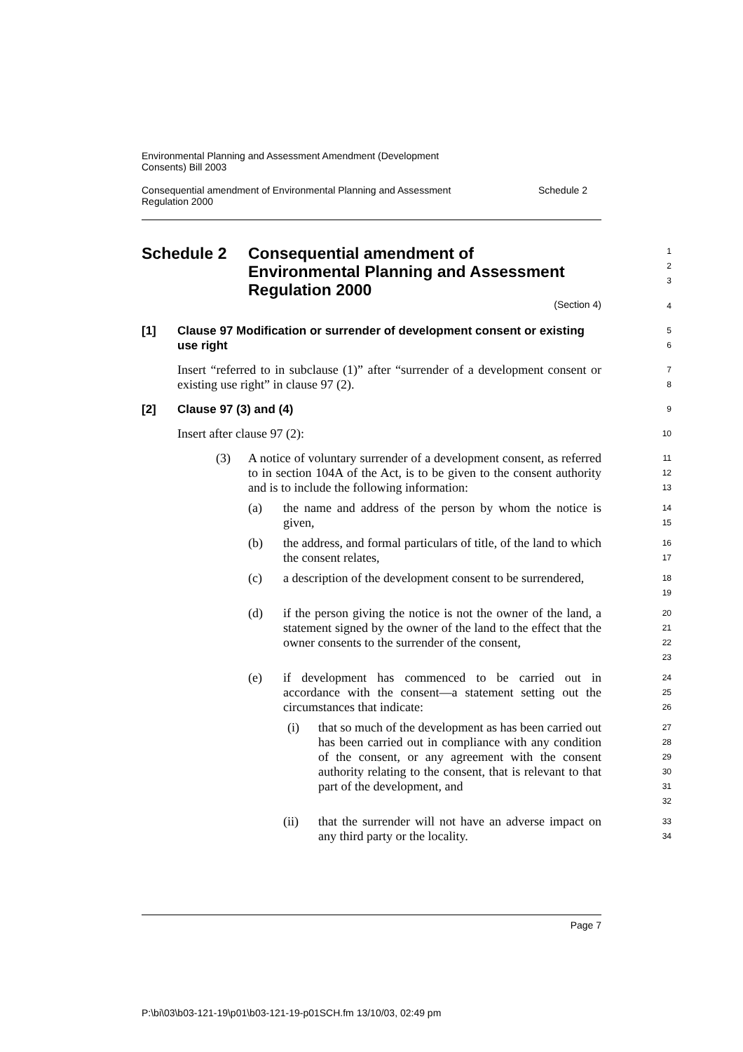Environmental Planning and Assessment Amendment (Development
Consents) Bill 2003
Consequential amendment of Environmental Planning and Assessment
Regulation 2000 Schedule 2
Schedule 2 Consequential amendment of
Environmental Planning and Assessment
Regulation 2000
1
2
3
(Section 4)
4
[1] Clause 97 Modification or surrender of development consent or existing use right
5
6
Insert “referred to in subclause (1)” after “surrender of a development consent or existing use right” in clause 97 (2).
7
8
[2] Clause 97 (3) and (4)
9
Insert after clause 97 (2):
10
(3) A notice of voluntary surrender of a development consent, as referred to in section 104A of the Act, is to be given to the consent authority and is to include the following information:
11
12
13
(a) the name and address of the person by whom the notice is given,
14
15
(b) the address, and formal particulars of title, of the land to which the consent relates,
16
17
(c) a description of the development consent to be surrendered,
18
19
(d) if the person giving the notice is not the owner of the land, a statement signed by the owner of the land to the effect that the owner consents to the surrender of the consent,
20
21
22
23
(e) if development has commenced to be carried out in accordance with the consent—a statement setting out the circumstances that indicate:
24
25
26
(i) that so much of the development as has been carried out has been carried out in compliance with any condition of the consent, or any agreement with the consent authority relating to the consent, that is relevant to that part of the development, and
27
28
29
30
31
32
(ii) that the surrender will not have an adverse impact on any third party or the locality.
33
34
Page 7
P:\bi\03\b03-121-19\p01\b03-121-19-p01SCH.fm 13/10/03, 02:49 pm